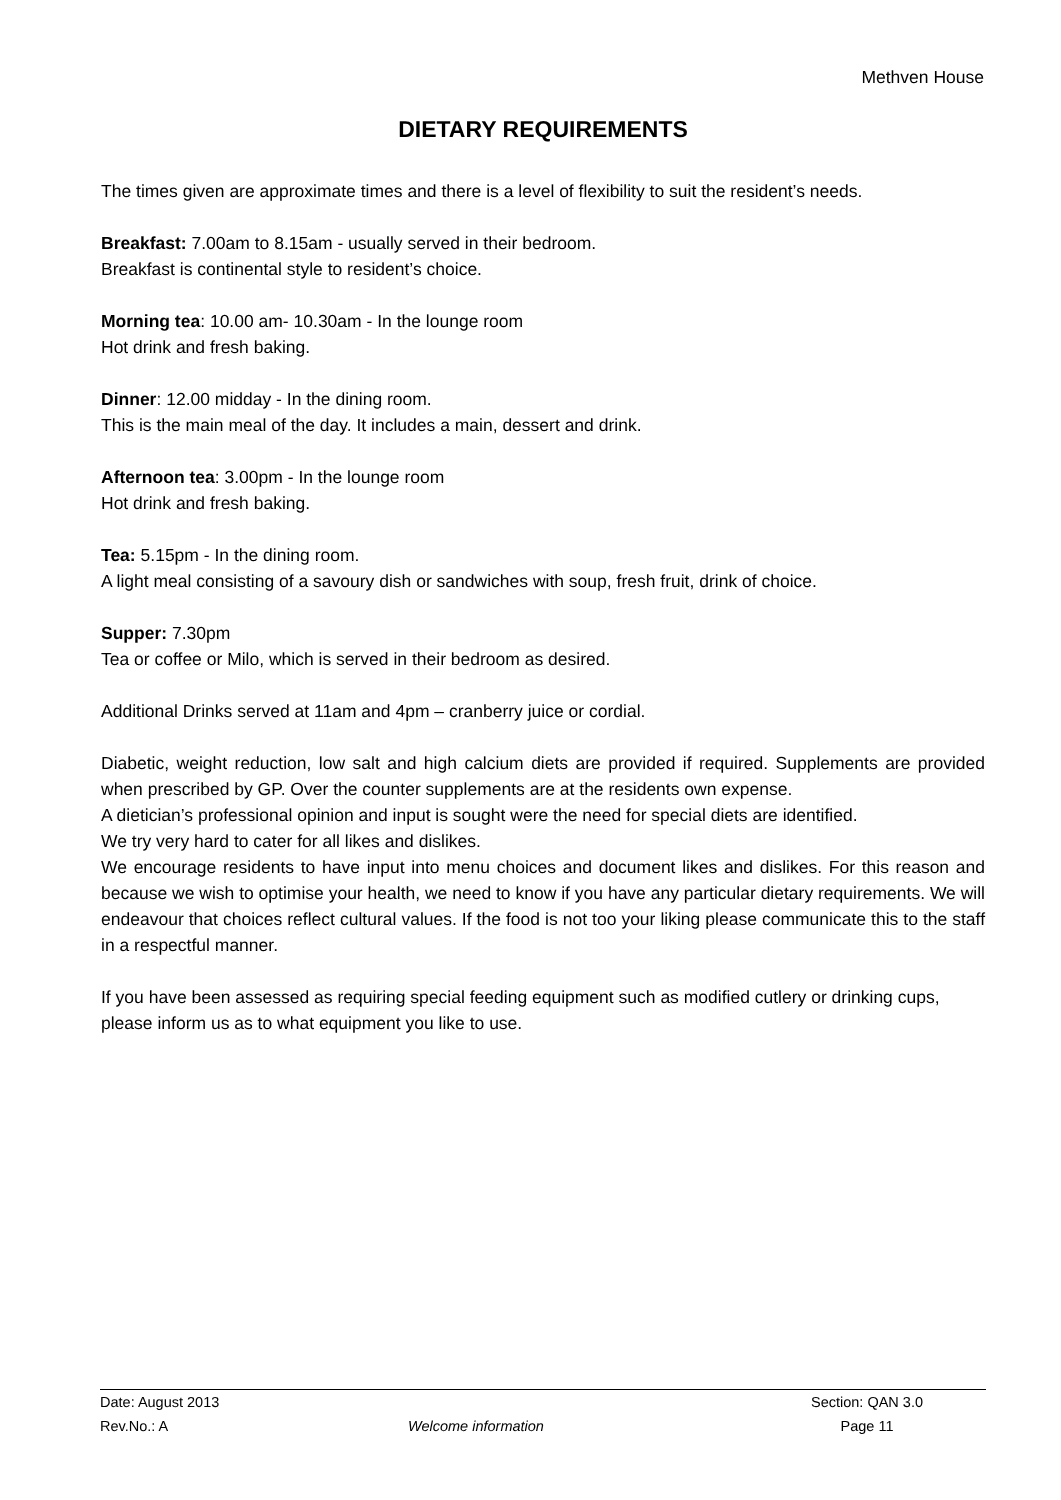Methven House
DIETARY REQUIREMENTS
The times given are approximate times and there is a level of flexibility to suit the resident’s needs.
Breakfast: 7.00am to 8.15am - usually served in their bedroom.
Breakfast is continental style to resident’s choice.
Morning tea: 10.00 am- 10.30am - In the lounge room
Hot drink and fresh baking.
Dinner: 12.00 midday - In the dining room.
This is the main meal of the day. It includes a main, dessert and drink.
Afternoon tea: 3.00pm - In the lounge room
Hot drink and fresh baking.
Tea: 5.15pm - In the dining room.
A light meal consisting of a savoury dish or sandwiches with soup, fresh fruit, drink of choice.
Supper: 7.30pm
Tea or coffee or Milo, which is served in their bedroom as desired.
Additional Drinks served at 11am and 4pm – cranberry juice or cordial.
Diabetic, weight reduction, low salt and high calcium diets are provided if required. Supplements are provided when prescribed by GP. Over the counter supplements are at the residents own expense.
A dietician’s professional opinion and input is sought were the need for special diets are identified.
We try very hard to cater for all likes and dislikes.
We encourage residents to have input into menu choices and document likes and dislikes. For this reason and because we wish to optimise your health, we need to know if you have any particular dietary requirements. We will endeavour that choices reflect cultural values. If the food is not too your liking please communicate this to the staff in a respectful manner.
If you have been assessed as requiring special feeding equipment such as modified cutlery or drinking cups, please inform us as to what equipment you like to use.
Date: August 2013 Section: QAN 3.0
Rev.No.: A Welcome information Page 11